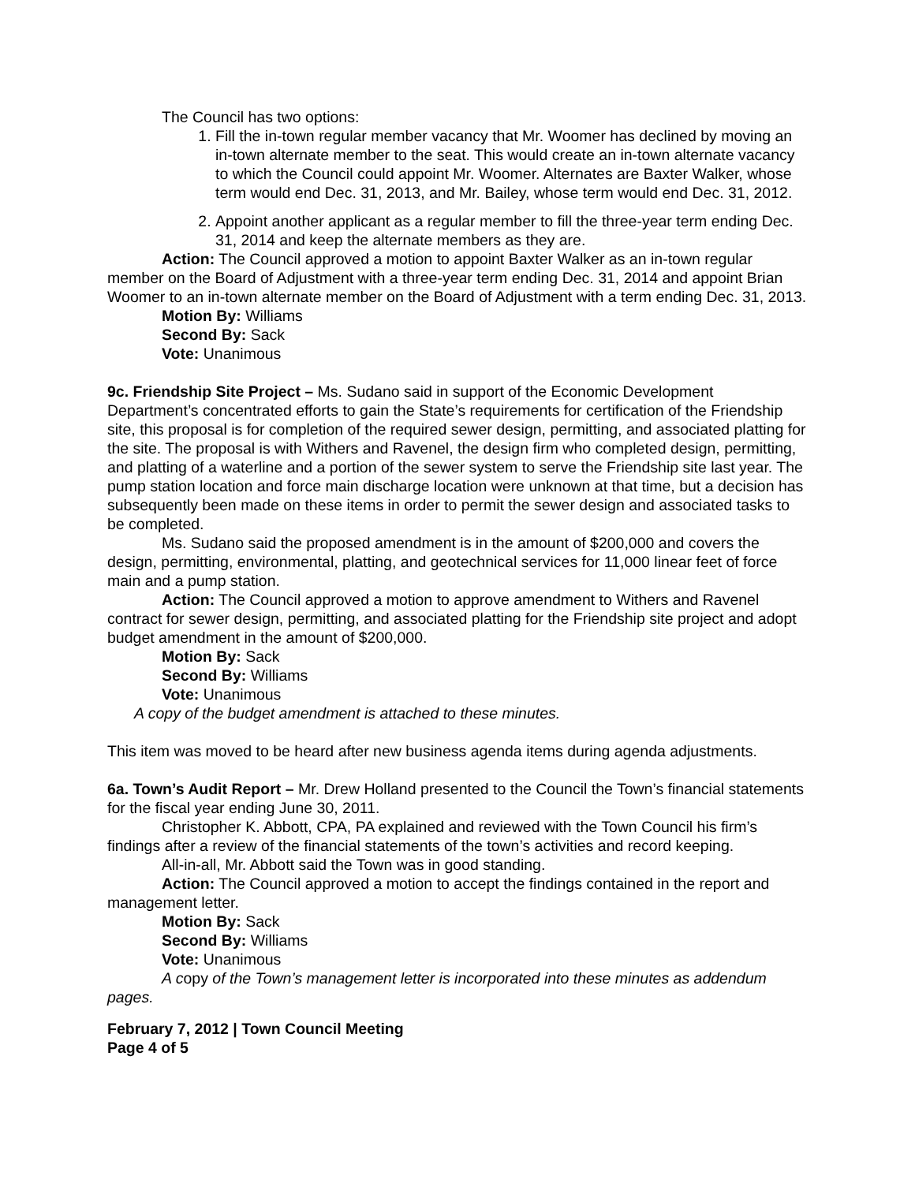The Council has two options:
1. Fill the in-town regular member vacancy that Mr. Woomer has declined by moving an in-town alternate member to the seat. This would create an in-town alternate vacancy to which the Council could appoint Mr. Woomer. Alternates are Baxter Walker, whose term would end Dec. 31, 2013, and Mr. Bailey, whose term would end Dec. 31, 2012.
2. Appoint another applicant as a regular member to fill the three-year term ending Dec. 31, 2014 and keep the alternate members as they are.
Action: The Council approved a motion to appoint Baxter Walker as an in-town regular member on the Board of Adjustment with a three-year term ending Dec. 31, 2014 and appoint Brian Woomer to an in-town alternate member on the Board of Adjustment with a term ending Dec. 31, 2013.
Motion By: Williams
Second By: Sack
Vote: Unanimous
9c. Friendship Site Project – Ms. Sudano said in support of the Economic Development Department’s concentrated efforts to gain the State’s requirements for certification of the Friendship site, this proposal is for completion of the required sewer design, permitting, and associated platting for the site. The proposal is with Withers and Ravenel, the design firm who completed design, permitting, and platting of a waterline and a portion of the sewer system to serve the Friendship site last year. The pump station location and force main discharge location were unknown at that time, but a decision has subsequently been made on these items in order to permit the sewer design and associated tasks to be completed.
Ms. Sudano said the proposed amendment is in the amount of $200,000 and covers the design, permitting, environmental, platting, and geotechnical services for 11,000 linear feet of force main and a pump station.
Action: The Council approved a motion to approve amendment to Withers and Ravenel contract for sewer design, permitting, and associated platting for the Friendship site project and adopt budget amendment in the amount of $200,000.
Motion By: Sack
Second By: Williams
Vote: Unanimous
A copy of the budget amendment is attached to these minutes.
This item was moved to be heard after new business agenda items during agenda adjustments.
6a. Town’s Audit Report – Mr. Drew Holland presented to the Council the Town’s financial statements for the fiscal year ending June 30, 2011.
Christopher K. Abbott, CPA, PA explained and reviewed with the Town Council his firm’s findings after a review of the financial statements of the town’s activities and record keeping.
All-in-all, Mr. Abbott said the Town was in good standing.
Action: The Council approved a motion to accept the findings contained in the report and management letter.
Motion By: Sack
Second By: Williams
Vote: Unanimous
A copy of the Town’s management letter is incorporated into these minutes as addendum pages.
February 7, 2012 | Town Council Meeting
Page 4 of 5